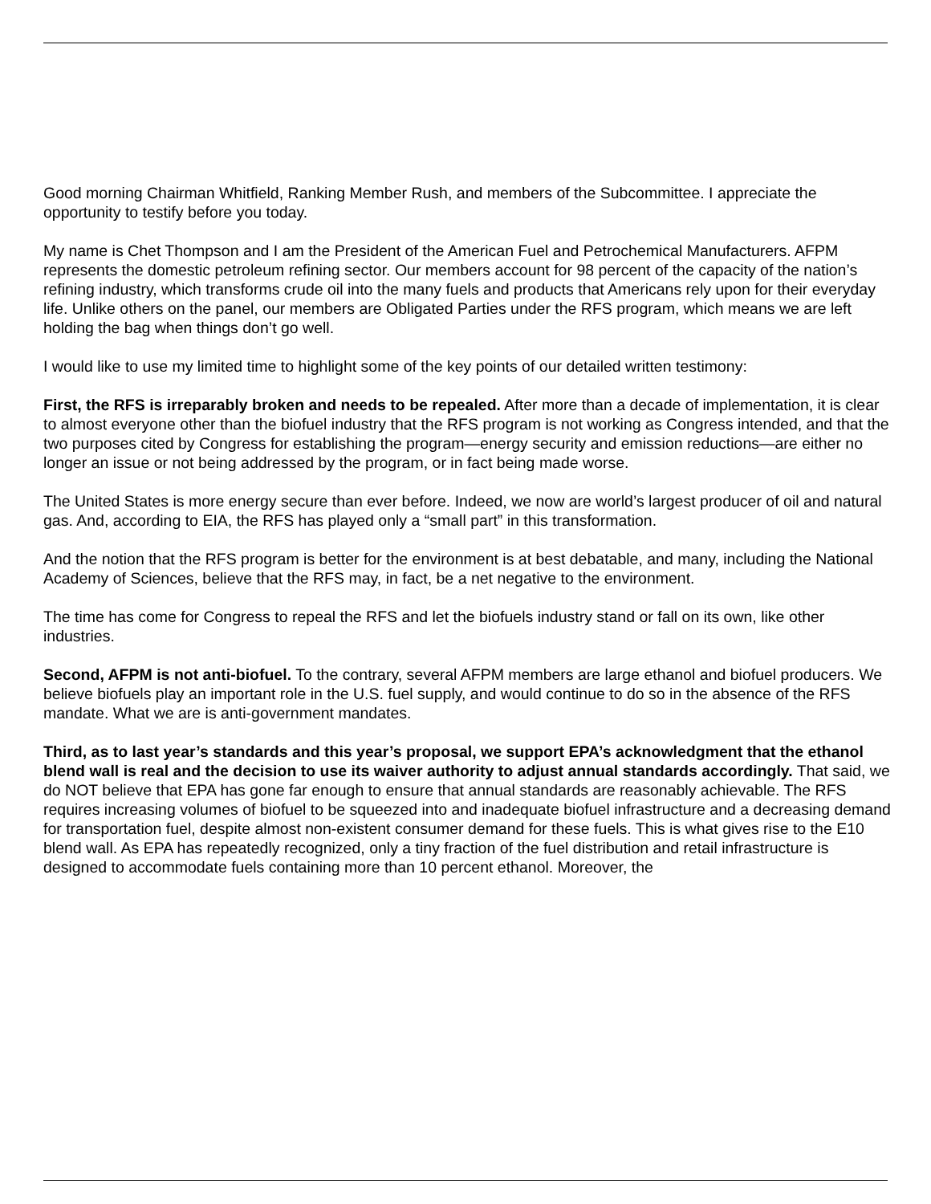Good morning Chairman Whitfield, Ranking Member Rush, and members of the Subcommittee. I appreciate the opportunity to testify before you today.
My name is Chet Thompson and I am the President of the American Fuel and Petrochemical Manufacturers. AFPM represents the domestic petroleum refining sector. Our members account for 98 percent of the capacity of the nation’s refining industry, which transforms crude oil into the many fuels and products that Americans rely upon for their everyday life. Unlike others on the panel, our members are Obligated Parties under the RFS program, which means we are left holding the bag when things don’t go well.
I would like to use my limited time to highlight some of the key points of our detailed written testimony:
First, the RFS is irreparably broken and needs to be repealed. After more than a decade of implementation, it is clear to almost everyone other than the biofuel industry that the RFS program is not working as Congress intended, and that the two purposes cited by Congress for establishing the program—energy security and emission reductions—are either no longer an issue or not being addressed by the program, or in fact being made worse.
The United States is more energy secure than ever before. Indeed, we now are world’s largest producer of oil and natural gas. And, according to EIA, the RFS has played only a “small part” in this transformation.
And the notion that the RFS program is better for the environment is at best debatable, and many, including the National Academy of Sciences, believe that the RFS may, in fact, be a net negative to the environment.
The time has come for Congress to repeal the RFS and let the biofuels industry stand or fall on its own, like other industries.
Second, AFPM is not anti-biofuel. To the contrary, several AFPM members are large ethanol and biofuel producers. We believe biofuels play an important role in the U.S. fuel supply, and would continue to do so in the absence of the RFS mandate. What we are is anti-government mandates.
Third, as to last year’s standards and this year’s proposal, we support EPA’s acknowledgment that the ethanol blend wall is real and the decision to use its waiver authority to adjust annual standards accordingly. That said, we do NOT believe that EPA has gone far enough to ensure that annual standards are reasonably achievable. The RFS requires increasing volumes of biofuel to be squeezed into and inadequate biofuel infrastructure and a decreasing demand for transportation fuel, despite almost non-existent consumer demand for these fuels. This is what gives rise to the E10 blend wall. As EPA has repeatedly recognized, only a tiny fraction of the fuel distribution and retail infrastructure is designed to accommodate fuels containing more than 10 percent ethanol. Moreover, the